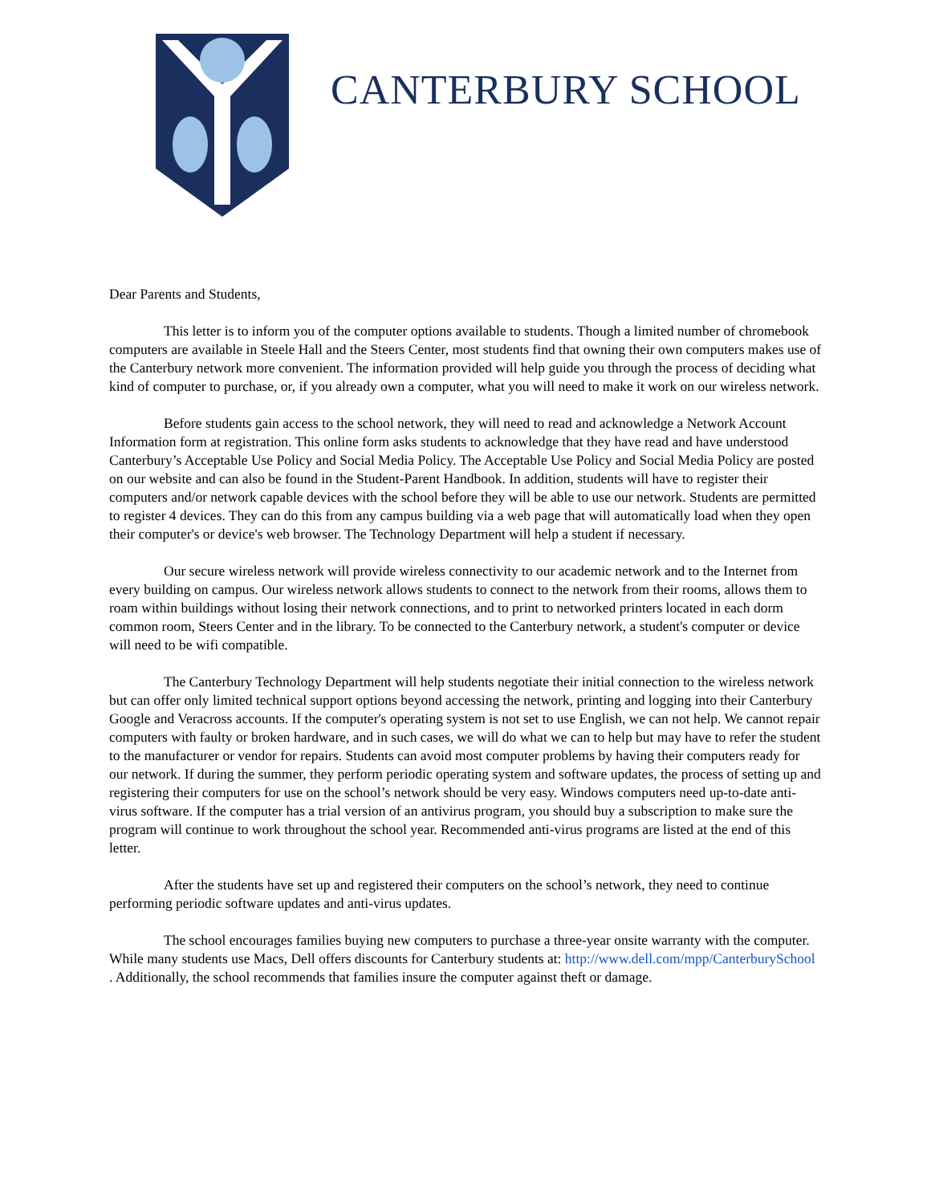CANTERBURY SCHOOL
Dear Parents and Students,
This letter is to inform you of the computer options available to students. Though a limited number of chromebook computers are available in Steele Hall and the Steers Center, most students find that owning their own computers makes use of the Canterbury network more convenient. The information provided will help guide you through the process of deciding what kind of computer to purchase, or, if you already own a computer, what you will need to make it work on our wireless network.
Before students gain access to the school network, they will need to read and acknowledge a Network Account Information form at registration. This online form asks students to acknowledge that they have read and have understood Canterbury’s Acceptable Use Policy and Social Media Policy. The Acceptable Use Policy and Social Media Policy are posted on our website and can also be found in the Student-Parent Handbook. In addition, students will have to register their computers and/or network capable devices with the school before they will be able to use our network. Students are permitted to register 4 devices. They can do this from any campus building via a web page that will automatically load when they open their computer's or device's web browser. The Technology Department will help a student if necessary.
Our secure wireless network will provide wireless connectivity to our academic network and to the Internet from every building on campus. Our wireless network allows students to connect to the network from their rooms, allows them to roam within buildings without losing their network connections, and to print to networked printers located in each dorm common room, Steers Center and in the library. To be connected to the Canterbury network, a student's computer or device will need to be wifi compatible.
The Canterbury Technology Department will help students negotiate their initial connection to the wireless network but can offer only limited technical support options beyond accessing the network, printing and logging into their Canterbury Google and Veracross accounts. If the computer's operating system is not set to use English, we can not help. We cannot repair computers with faulty or broken hardware, and in such cases, we will do what we can to help but may have to refer the student to the manufacturer or vendor for repairs. Students can avoid most computer problems by having their computers ready for our network. If during the summer, they perform periodic operating system and software updates, the process of setting up and registering their computers for use on the school’s network should be very easy. Windows computers need up-to-date anti-virus software. If the computer has a trial version of an antivirus program, you should buy a subscription to make sure the program will continue to work throughout the school year. Recommended anti-virus programs are listed at the end of this letter.
After the students have set up and registered their computers on the school’s network, they need to continue performing periodic software updates and anti-virus updates.
The school encourages families buying new computers to purchase a three-year onsite warranty with the computer. While many students use Macs, Dell offers discounts for Canterbury students at: http://www.dell.com/mpp/CanterburySchool . Additionally, the school recommends that families insure the computer against theft or damage.